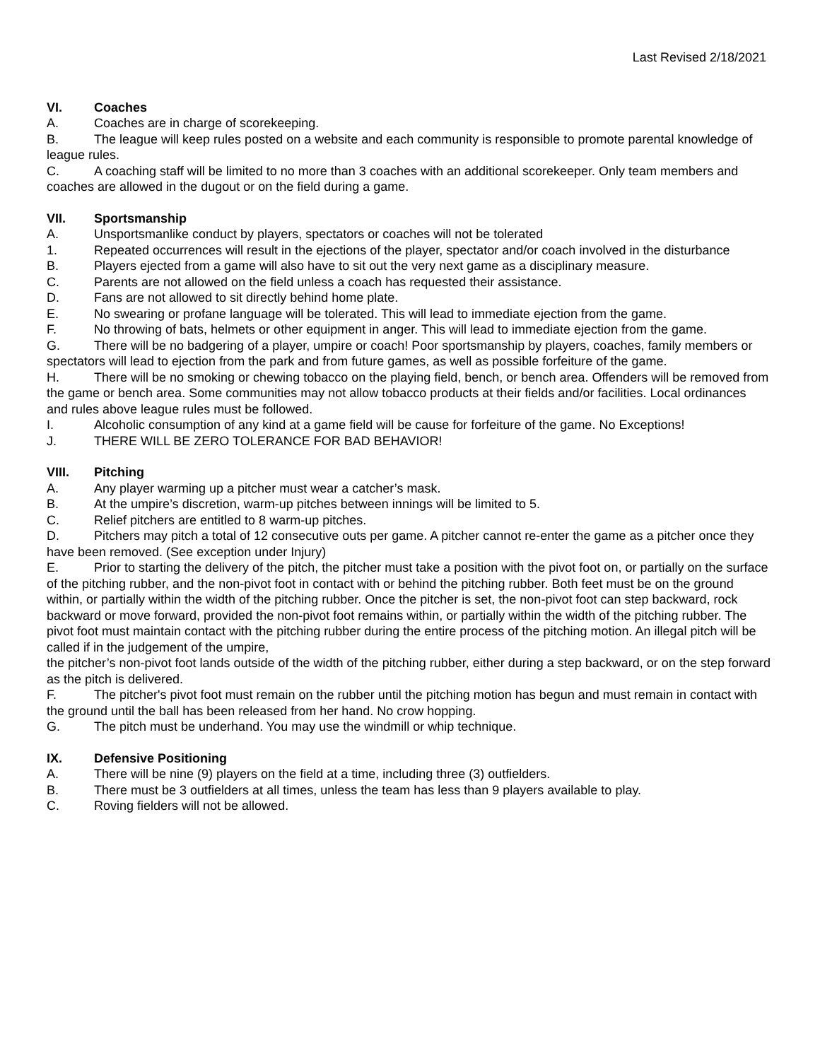Last Revised 2/18/2021
VI. Coaches
A. Coaches are in charge of scorekeeping.
B. The league will keep rules posted on a website and each community is responsible to promote parental knowledge of league rules.
C. A coaching staff will be limited to no more than 3 coaches with an additional scorekeeper. Only team members and coaches are allowed in the dugout or on the field during a game.
VII. Sportsmanship
A. Unsportsmanlike conduct by players, spectators or coaches will not be tolerated
1. Repeated occurrences will result in the ejections of the player, spectator and/or coach involved in the disturbance
B. Players ejected from a game will also have to sit out the very next game as a disciplinary measure.
C. Parents are not allowed on the field unless a coach has requested their assistance.
D. Fans are not allowed to sit directly behind home plate.
E. No swearing or profane language will be tolerated. This will lead to immediate ejection from the game.
F. No throwing of bats, helmets or other equipment in anger. This will lead to immediate ejection from the game.
G. There will be no badgering of a player, umpire or coach! Poor sportsmanship by players, coaches, family members or spectators will lead to ejection from the park and from future games, as well as possible forfeiture of the game.
H. There will be no smoking or chewing tobacco on the playing field, bench, or bench area. Offenders will be removed from the game or bench area. Some communities may not allow tobacco products at their fields and/or facilities. Local ordinances and rules above league rules must be followed.
I. Alcoholic consumption of any kind at a game field will be cause for forfeiture of the game. No Exceptions!
J. THERE WILL BE ZERO TOLERANCE FOR BAD BEHAVIOR!
VIII. Pitching
A. Any player warming up a pitcher must wear a catcher’s mask.
B. At the umpire’s discretion, warm-up pitches between innings will be limited to 5.
C. Relief pitchers are entitled to 8 warm-up pitches.
D. Pitchers may pitch a total of 12 consecutive outs per game. A pitcher cannot re-enter the game as a pitcher once they have been removed. (See exception under Injury)
E. Prior to starting the delivery of the pitch, the pitcher must take a position with the pivot foot on, or partially on the surface of the pitching rubber, and the non-pivot foot in contact with or behind the pitching rubber. Both feet must be on the ground within, or partially within the width of the pitching rubber. Once the pitcher is set, the non-pivot foot can step backward, rock backward or move forward, provided the non-pivot foot remains within, or partially within the width of the pitching rubber. The pivot foot must maintain contact with the pitching rubber during the entire process of the pitching motion. An illegal pitch will be called if in the judgement of the umpire,
the pitcher’s non-pivot foot lands outside of the width of the pitching rubber, either during a step backward, or on the step forward as the pitch is delivered.
F. The pitcher's pivot foot must remain on the rubber until the pitching motion has begun and must remain in contact with the ground until the ball has been released from her hand. No crow hopping.
G. The pitch must be underhand. You may use the windmill or whip technique.
IX. Defensive Positioning
A. There will be nine (9) players on the field at a time, including three (3) outfielders.
B. There must be 3 outfielders at all times, unless the team has less than 9 players available to play.
C. Roving fielders will not be allowed.